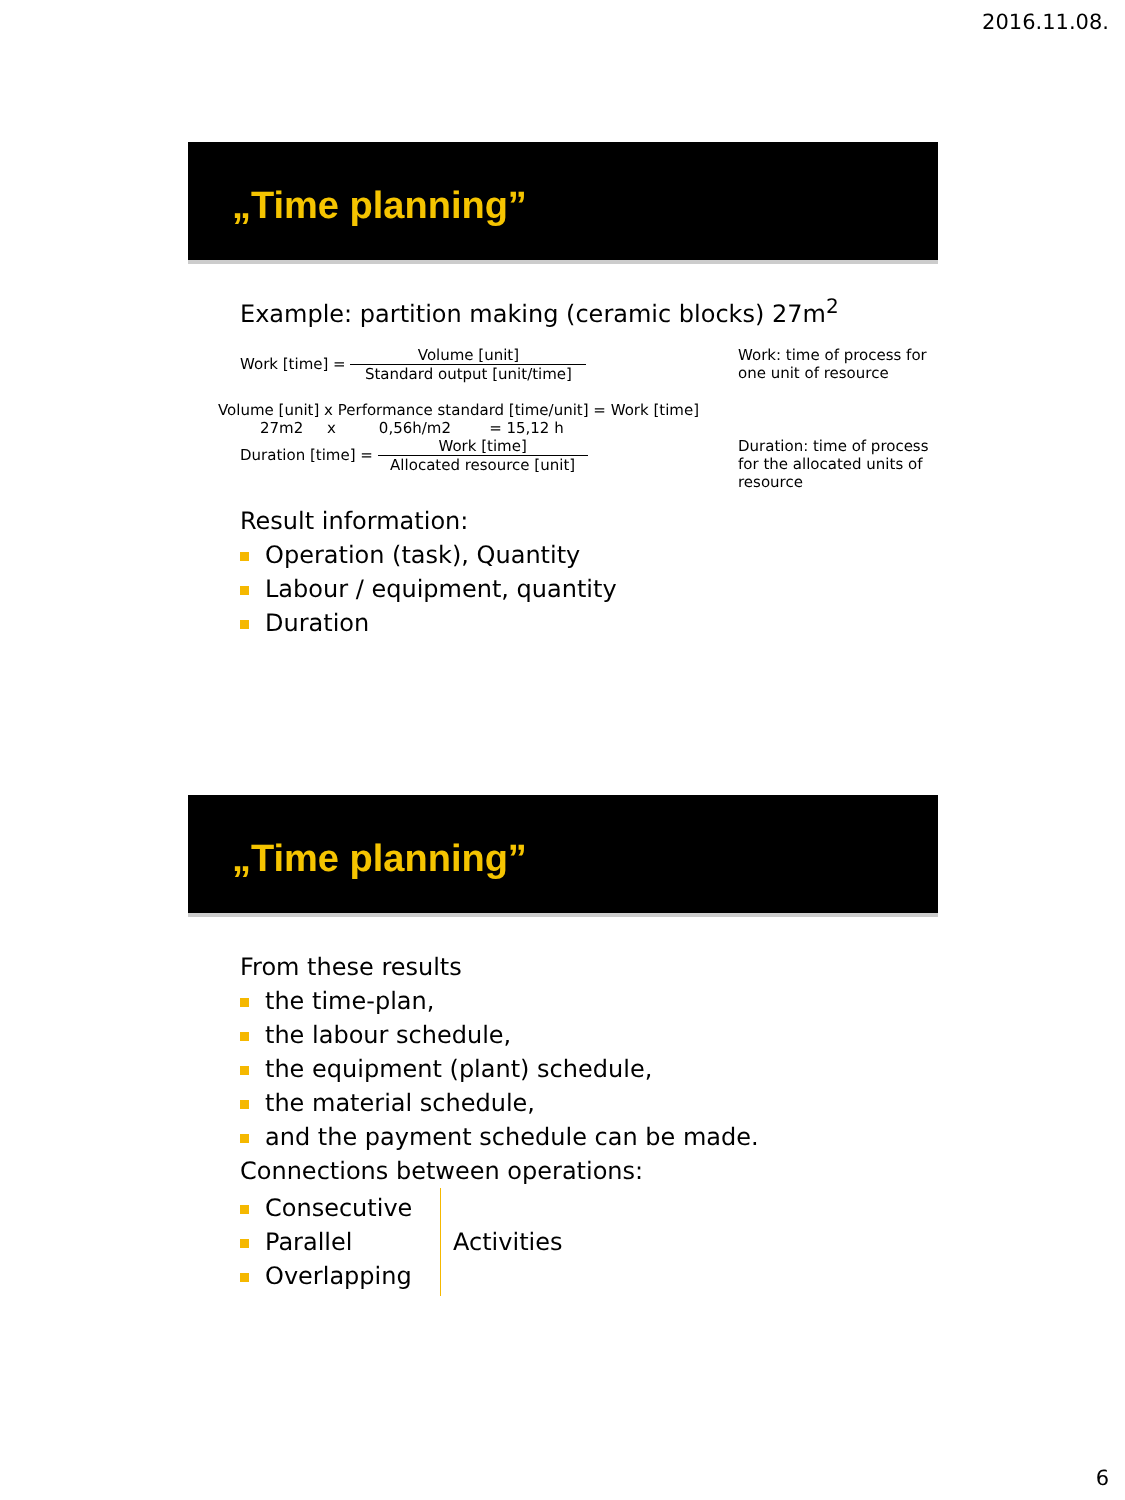2016.11.08.
„Time planning”
Example: partition making (ceramic blocks) 27m<sup>2</sup>
Work [time] =
Volume [unit]
Standard output [unit/time]
Work: time of process for one unit of resource
Volume [unit] x Performance standard [time/unit] = Work [time]
27m2 x 0,56h/m2 = 15,12 h
Duration [time] =
Work [time]
Allocated resource [unit]
Duration: time of process for the allocated units of resource
Result information:
Operation (task), Quantity
Labour / equipment, quantity
Duration
„Time planning”
From these results
the time-plan,
the labour schedule,
the equipment (plant) schedule,
the material schedule,
and the payment schedule can be made.
Connections between operations:
Consecutive
Parallel
Overlapping
Activities
6